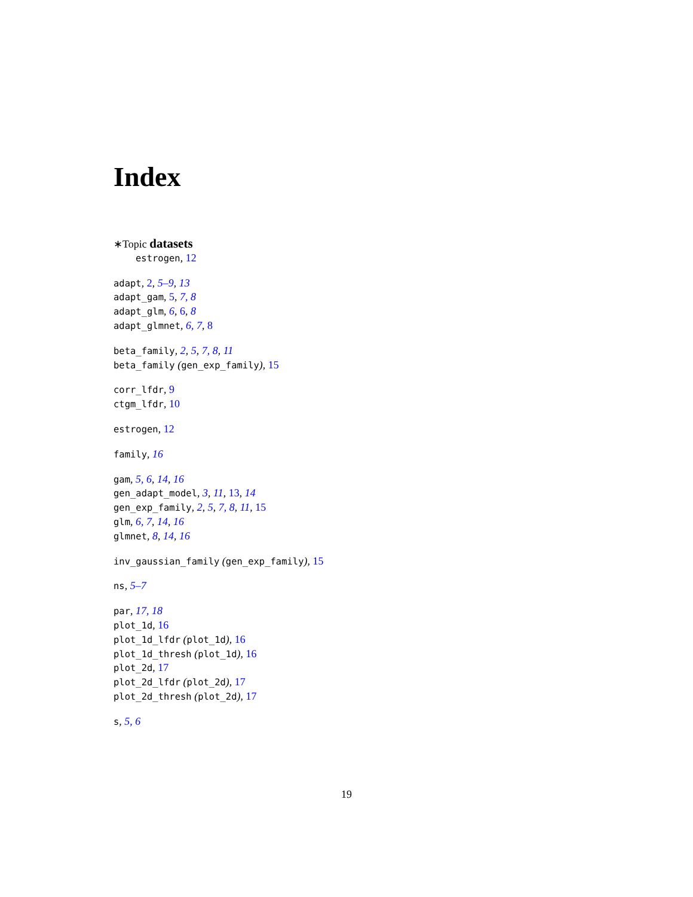Index
∗Topic datasets
estrogen, 12
adapt, 2, 5–9, 13
adapt_gam, 5, 7, 8
adapt_glm, 6, 6, 8
adapt_glmnet, 6, 7, 8
beta_family, 2, 5, 7, 8, 11
beta_family (gen_exp_family), 15
corr_lfdr, 9
ctgm_lfdr, 10
estrogen, 12
family, 16
gam, 5, 6, 14, 16
gen_adapt_model, 3, 11, 13, 14
gen_exp_family, 2, 5, 7, 8, 11, 15
glm, 6, 7, 14, 16
glmnet, 8, 14, 16
inv_gaussian_family (gen_exp_family), 15
ns, 5–7
par, 17, 18
plot_1d, 16
plot_1d_lfdr (plot_1d), 16
plot_1d_thresh (plot_1d), 16
plot_2d, 17
plot_2d_lfdr (plot_2d), 17
plot_2d_thresh (plot_2d), 17
s, 5, 6
19